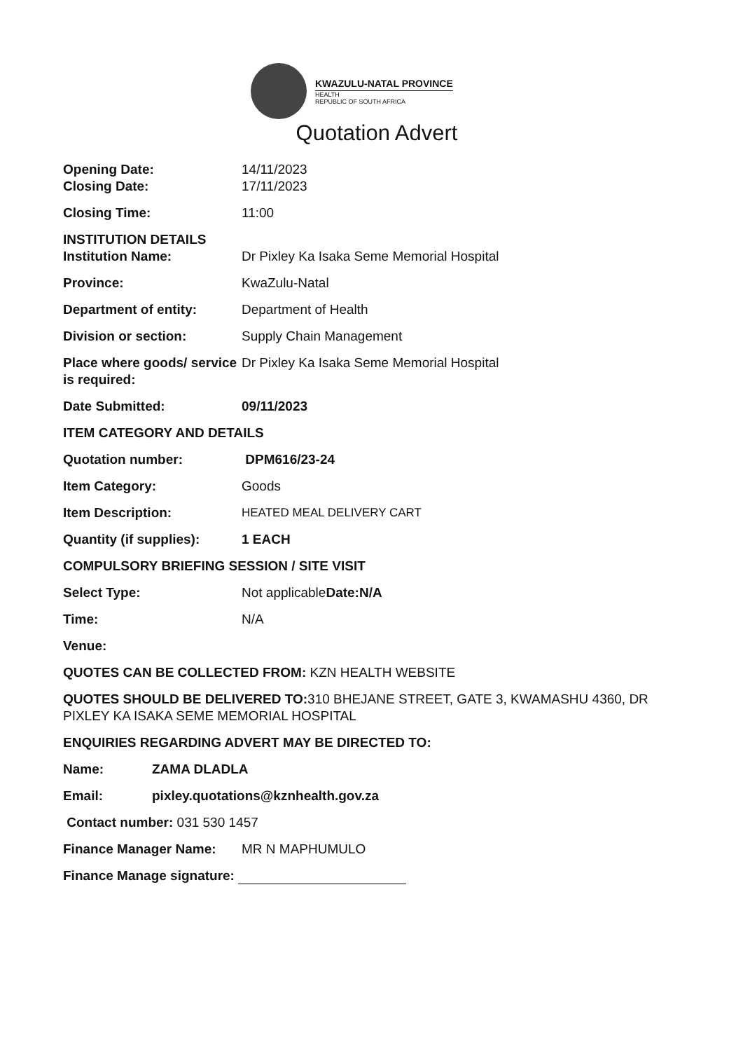KWAZULU-NATAL PROVINCE
HEALTH
REPUBLIC OF SOUTH AFRICA
Quotation Advert
Opening Date: 14/11/2023
Closing Date: 17/11/2023
Closing Time: 11:00
INSTITUTION DETAILS
Institution Name: Dr Pixley Ka Isaka Seme Memorial Hospital
Province: KwaZulu-Natal
Department of entity: Department of Health
Division or section: Supply Chain Management
Place where goods/ service is required:
Dr Pixley Ka Isaka Seme Memorial Hospital
Date Submitted: 09/11/2023
ITEM CATEGORY AND DETAILS
Quotation number: DPM616/23-24
Item Category: Goods
Item Description: HEATED MEAL DELIVERY CART
Quantity (if supplies):
1 EACH
COMPULSORY BRIEFING SESSION / SITE VISIT
Select Type: Not applicableDate:N/A
Time: N/A
Venue:
QUOTES CAN BE COLLECTED FROM: KZN HEALTH WEBSITE
QUOTES SHOULD BE DELIVERED TO: 310 BHEJANE STREET, GATE 3, KWAMASHU 4360, DR PIXLEY KA ISAKA SEME MEMORIAL HOSPITAL
ENQUIRIES REGARDING ADVERT MAY BE DIRECTED TO:
Name: ZAMA DLADLA
Email: pixley.quotations@kznhealth.gov.za
Contact number: 031 530 1457
Finance Manager Name: MR N MAPHUMULO
Finance Manage signature: